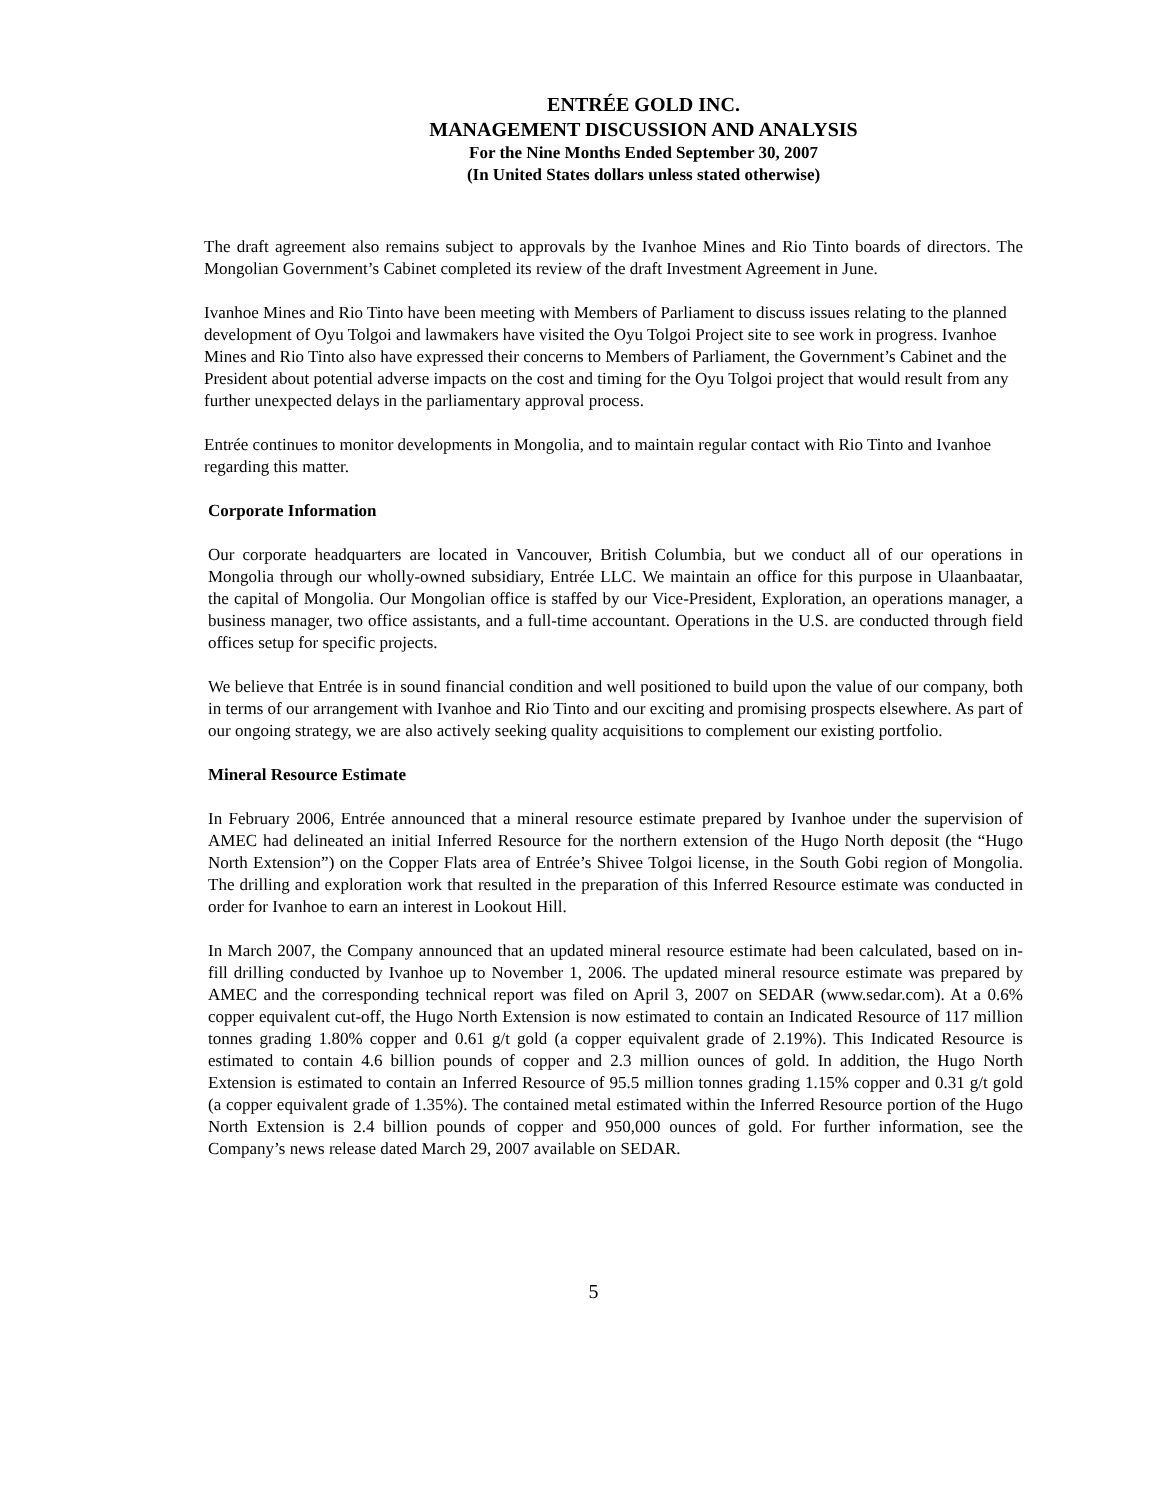ENTRÉE GOLD INC.
MANAGEMENT DISCUSSION AND ANALYSIS
For the Nine Months Ended September 30, 2007
(In United States dollars unless stated otherwise)
The draft agreement also remains subject to approvals by the Ivanhoe Mines and Rio Tinto boards of directors. The Mongolian Government’s Cabinet completed its review of the draft Investment Agreement in June.
Ivanhoe Mines and Rio Tinto have been meeting with Members of Parliament to discuss issues relating to the planned development of Oyu Tolgoi and lawmakers have visited the Oyu Tolgoi Project site to see work in progress. Ivanhoe Mines and Rio Tinto also have expressed their concerns to Members of Parliament, the Government’s Cabinet and the President about potential adverse impacts on the cost and timing for the Oyu Tolgoi project that would result from any further unexpected delays in the parliamentary approval process.
Entrée continues to monitor developments in Mongolia, and to maintain regular contact with Rio Tinto and Ivanhoe regarding this matter.
Corporate Information
Our corporate headquarters are located in Vancouver, British Columbia, but we conduct all of our operations in Mongolia through our wholly-owned subsidiary, Entrée LLC. We maintain an office for this purpose in Ulaanbaatar, the capital of Mongolia. Our Mongolian office is staffed by our Vice-President, Exploration, an operations manager, a business manager, two office assistants, and a full-time accountant. Operations in the U.S. are conducted through field offices setup for specific projects.
We believe that Entrée is in sound financial condition and well positioned to build upon the value of our company, both in terms of our arrangement with Ivanhoe and Rio Tinto and our exciting and promising prospects elsewhere. As part of our ongoing strategy, we are also actively seeking quality acquisitions to complement our existing portfolio.
Mineral Resource Estimate
In February 2006, Entrée announced that a mineral resource estimate prepared by Ivanhoe under the supervision of AMEC had delineated an initial Inferred Resource for the northern extension of the Hugo North deposit (the “Hugo North Extension”) on the Copper Flats area of Entrée’s Shivee Tolgoi license, in the South Gobi region of Mongolia. The drilling and exploration work that resulted in the preparation of this Inferred Resource estimate was conducted in order for Ivanhoe to earn an interest in Lookout Hill.
In March 2007, the Company announced that an updated mineral resource estimate had been calculated, based on in-fill drilling conducted by Ivanhoe up to November 1, 2006. The updated mineral resource estimate was prepared by AMEC and the corresponding technical report was filed on April 3, 2007 on SEDAR (www.sedar.com). At a 0.6% copper equivalent cut-off, the Hugo North Extension is now estimated to contain an Indicated Resource of 117 million tonnes grading 1.80% copper and 0.61 g/t gold (a copper equivalent grade of 2.19%). This Indicated Resource is estimated to contain 4.6 billion pounds of copper and 2.3 million ounces of gold. In addition, the Hugo North Extension is estimated to contain an Inferred Resource of 95.5 million tonnes grading 1.15% copper and 0.31 g/t gold (a copper equivalent grade of 1.35%). The contained metal estimated within the Inferred Resource portion of the Hugo North Extension is 2.4 billion pounds of copper and 950,000 ounces of gold. For further information, see the Company’s news release dated March 29, 2007 available on SEDAR.
5